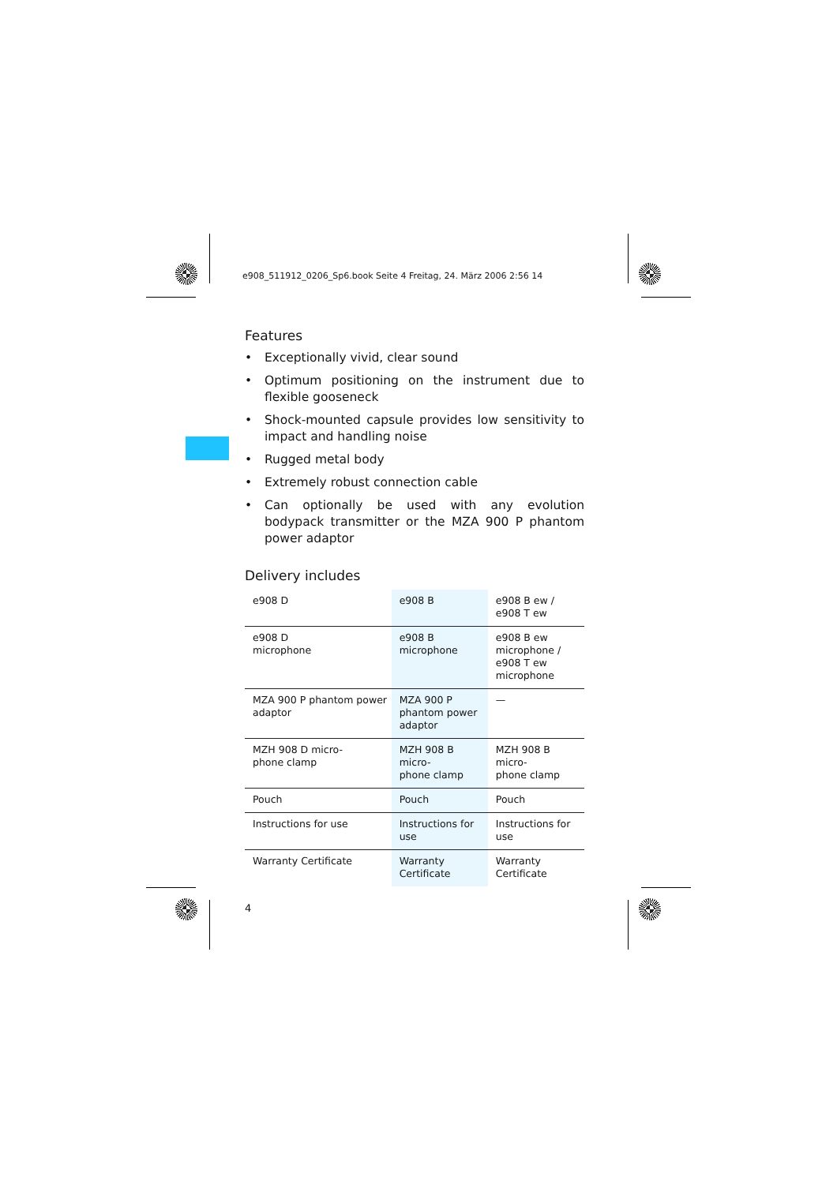e908_511912_0206_Sp6.book Seite 4 Freitag, 24. März 2006 2:56 14
Features
• Exceptionally vivid, clear sound
• Optimum positioning on the instrument due to flexible gooseneck
• Shock-mounted capsule provides low sensitivity to impact and handling noise
• Rugged metal body
• Extremely robust connection cable
• Can optionally be used with any evolution bodypack transmitter or the MZA 900 P phantom power adaptor
Delivery includes
| e908 D | e908 B | e908 B ew / e908 T ew |
| --- | --- | --- |
| e908 D microphone | e908 B microphone | e908 B ew microphone / e908 T ew microphone |
| MZA 900 P phantom power adaptor | MZA 900 P phantom power adaptor | — |
| MZH 908 D micro- phone clamp | MZH 908 B micro- phone clamp | MZH 908 B micro- phone clamp |
| Pouch | Pouch | Pouch |
| Instructions for use | Instructions for use | Instructions for use |
| Warranty Certificate | Warranty Certificate | Warranty Certificate |
4